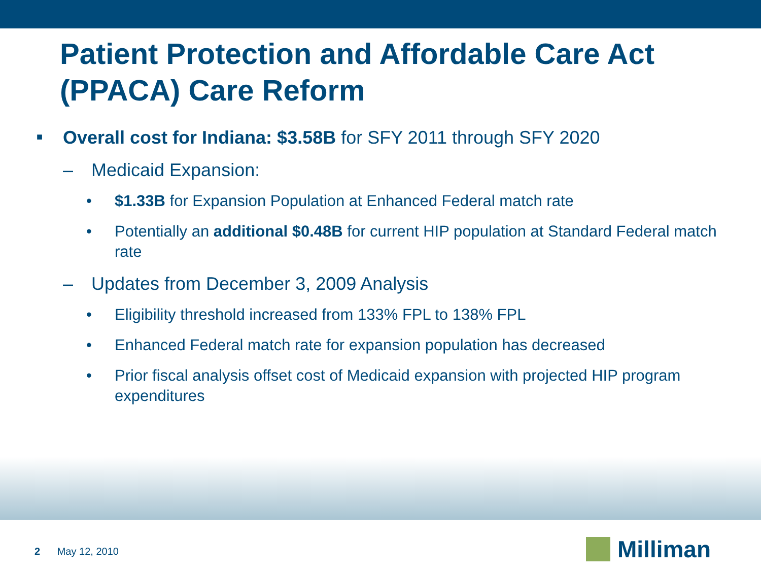Patient Protection and Affordable Care Act (PPACA) Care Reform
■ Overall cost for Indiana: $3.58B for SFY 2011 through SFY 2020
– Medicaid Expansion:
• $1.33B for Expansion Population at Enhanced Federal match rate
• Potentially an additional $0.48B for current HIP population at Standard Federal match rate
– Updates from December 3, 2009 Analysis
• Eligibility threshold increased from 133% FPL to 138% FPL
• Enhanced Federal match rate for expansion population has decreased
• Prior fiscal analysis offset cost of Medicaid expansion with projected HIP program expenditures
2 May 12, 2010 Milliman